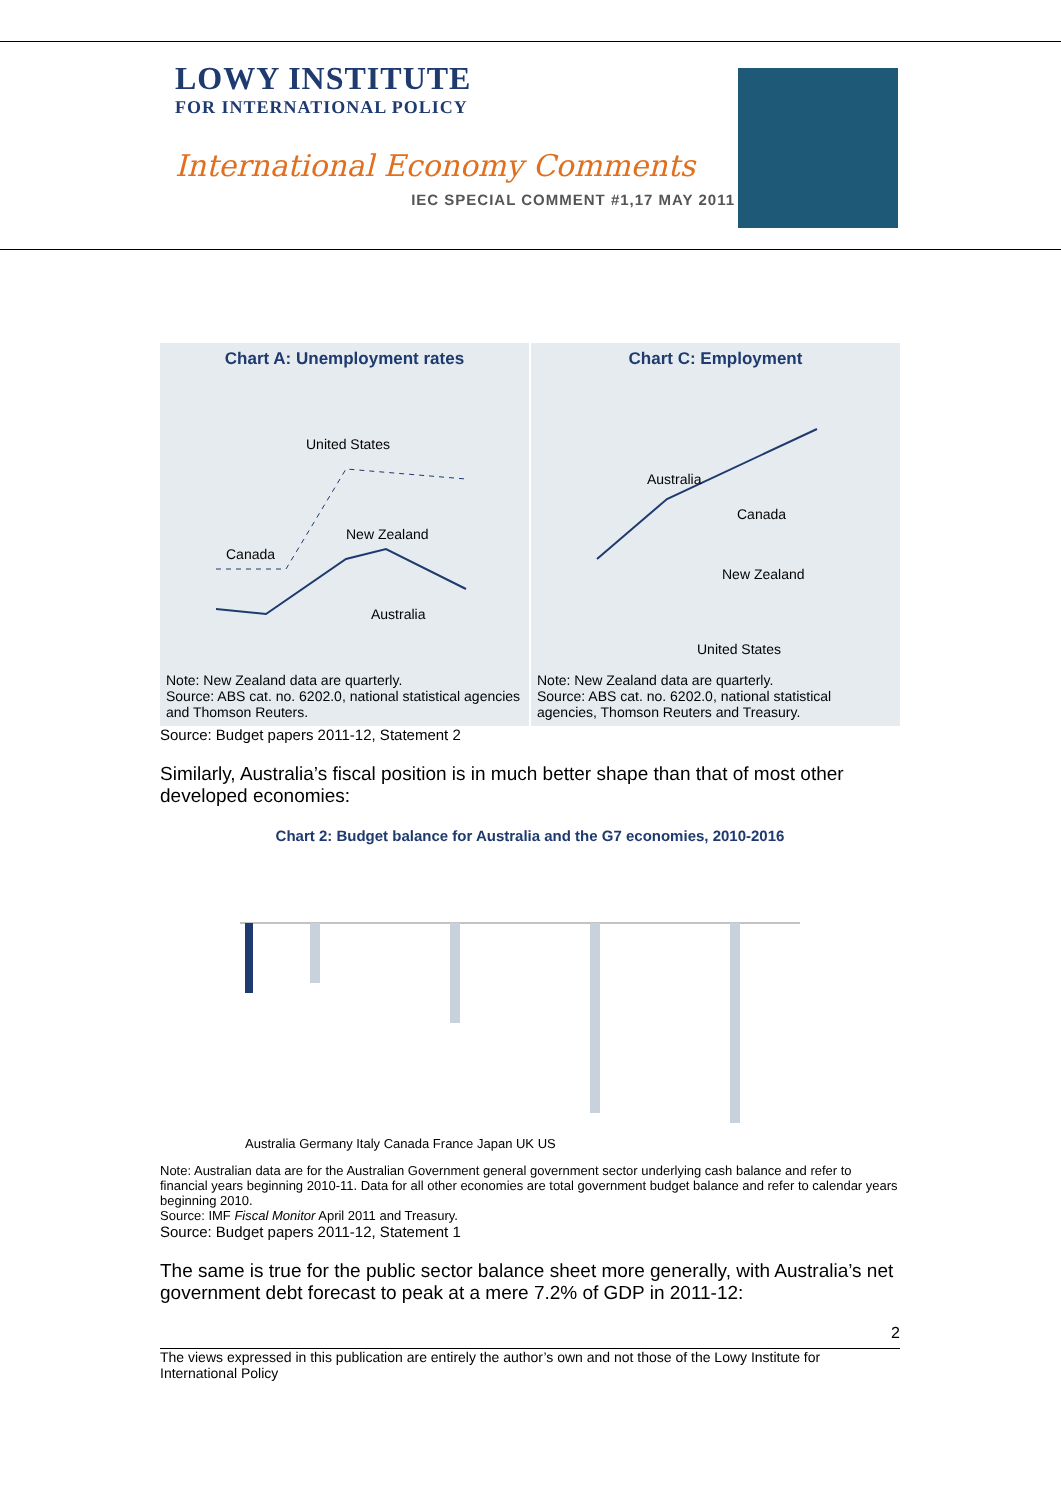LOWY INSTITUTE
FOR INTERNATIONAL POLICY
International Economy Comments
IEC SPECIAL COMMENT #1,17 MAY 2011
Chart A: Unemployment rates
United States
New Zealand
Canada
Australia
Note: New Zealand data are quarterly.
Source: ABS cat. no. 6202.0, national statistical agencies and Thomson Reuters.
Chart C: Employment
Australia
Canada
New Zealand
United States
Note: New Zealand data are quarterly.
Source: ABS cat. no. 6202.0, national statistical agencies, Thomson Reuters and Treasury.
Source: Budget papers 2011-12, Statement 2
Similarly, Australia’s fiscal position is in much better shape than that of most other developed economies:
Chart 2: Budget balance for Australia and the G7 economies, 2010-2016
Australia Germany Italy Canada France Japan UK US
Note: Australian data are for the Australian Government general government sector underlying cash balance and refer to financial years beginning 2010-11. Data for all other economies are total government budget balance and refer to calendar years beginning 2010.
Source: IMF Fiscal Monitor April 2011 and Treasury.
Source: Budget papers 2011-12, Statement 1
The same is true for the public sector balance sheet more generally, with Australia’s net government debt forecast to peak at a mere 7.2% of GDP in 2011-12:
2
The views expressed in this publication are entirely the author’s own and not those of the Lowy Institute for International Policy